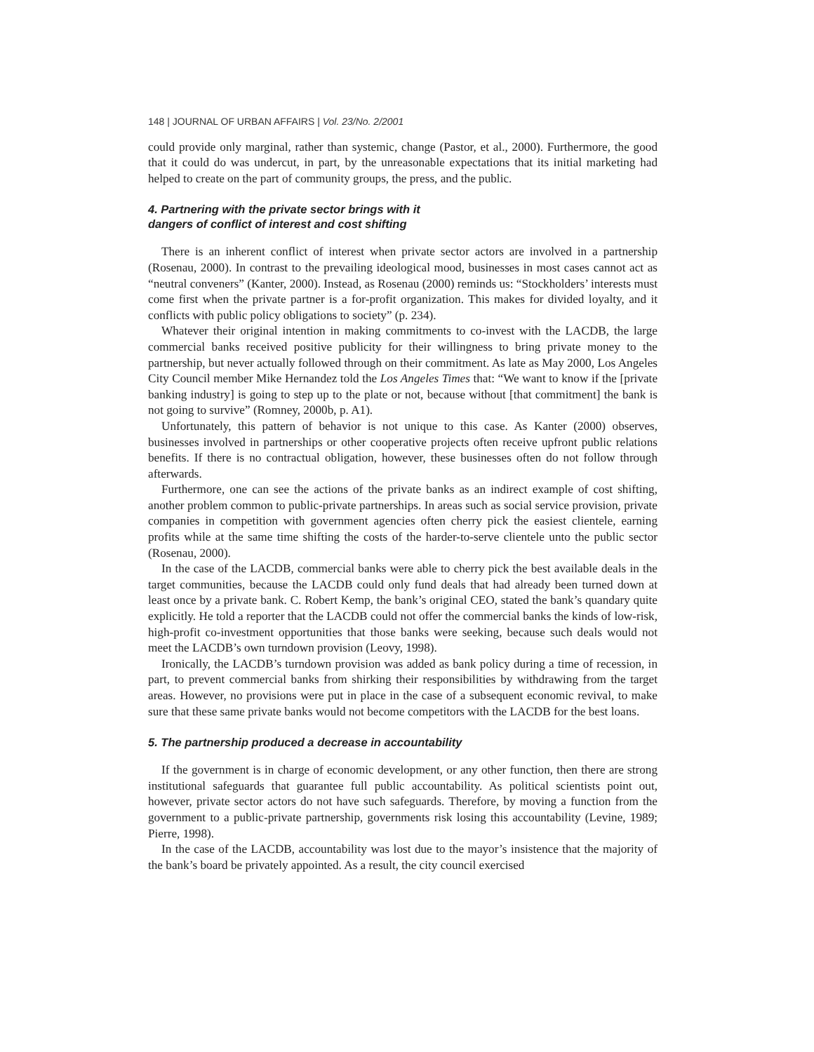148 | JOURNAL OF URBAN AFFAIRS | Vol. 23/No. 2/2001
could provide only marginal, rather than systemic, change (Pastor, et al., 2000). Furthermore, the good that it could do was undercut, in part, by the unreasonable expectations that its initial marketing had helped to create on the part of community groups, the press, and the public.
4. Partnering with the private sector brings with it
dangers of conflict of interest and cost shifting
There is an inherent conflict of interest when private sector actors are involved in a partnership (Rosenau, 2000). In contrast to the prevailing ideological mood, businesses in most cases cannot act as “neutral conveners” (Kanter, 2000). Instead, as Rosenau (2000) reminds us: “Stockholders’ interests must come first when the private partner is a for-profit organization. This makes for divided loyalty, and it conflicts with public policy obligations to society” (p. 234).
Whatever their original intention in making commitments to co-invest with the LACDB, the large commercial banks received positive publicity for their willingness to bring private money to the partnership, but never actually followed through on their commitment. As late as May 2000, Los Angeles City Council member Mike Hernandez told the Los Angeles Times that: “We want to know if the [private banking industry] is going to step up to the plate or not, because without [that commitment] the bank is not going to survive” (Romney, 2000b, p. A1).
Unfortunately, this pattern of behavior is not unique to this case. As Kanter (2000) observes, businesses involved in partnerships or other cooperative projects often receive upfront public relations benefits. If there is no contractual obligation, however, these businesses often do not follow through afterwards.
Furthermore, one can see the actions of the private banks as an indirect example of cost shifting, another problem common to public-private partnerships. In areas such as social service provision, private companies in competition with government agencies often cherry pick the easiest clientele, earning profits while at the same time shifting the costs of the harder-to-serve clientele unto the public sector (Rosenau, 2000).
In the case of the LACDB, commercial banks were able to cherry pick the best available deals in the target communities, because the LACDB could only fund deals that had already been turned down at least once by a private bank. C. Robert Kemp, the bank’s original CEO, stated the bank’s quandary quite explicitly. He told a reporter that the LACDB could not offer the commercial banks the kinds of low-risk, high-profit co-investment opportunities that those banks were seeking, because such deals would not meet the LACDB’s own turndown provision (Leovy, 1998).
Ironically, the LACDB’s turndown provision was added as bank policy during a time of recession, in part, to prevent commercial banks from shirking their responsibilities by withdrawing from the target areas. However, no provisions were put in place in the case of a subsequent economic revival, to make sure that these same private banks would not become competitors with the LACDB for the best loans.
5. The partnership produced a decrease in accountability
If the government is in charge of economic development, or any other function, then there are strong institutional safeguards that guarantee full public accountability. As political scientists point out, however, private sector actors do not have such safeguards. Therefore, by moving a function from the government to a public-private partnership, governments risk losing this accountability (Levine, 1989; Pierre, 1998).
In the case of the LACDB, accountability was lost due to the mayor’s insistence that the majority of the bank’s board be privately appointed. As a result, the city council exercised